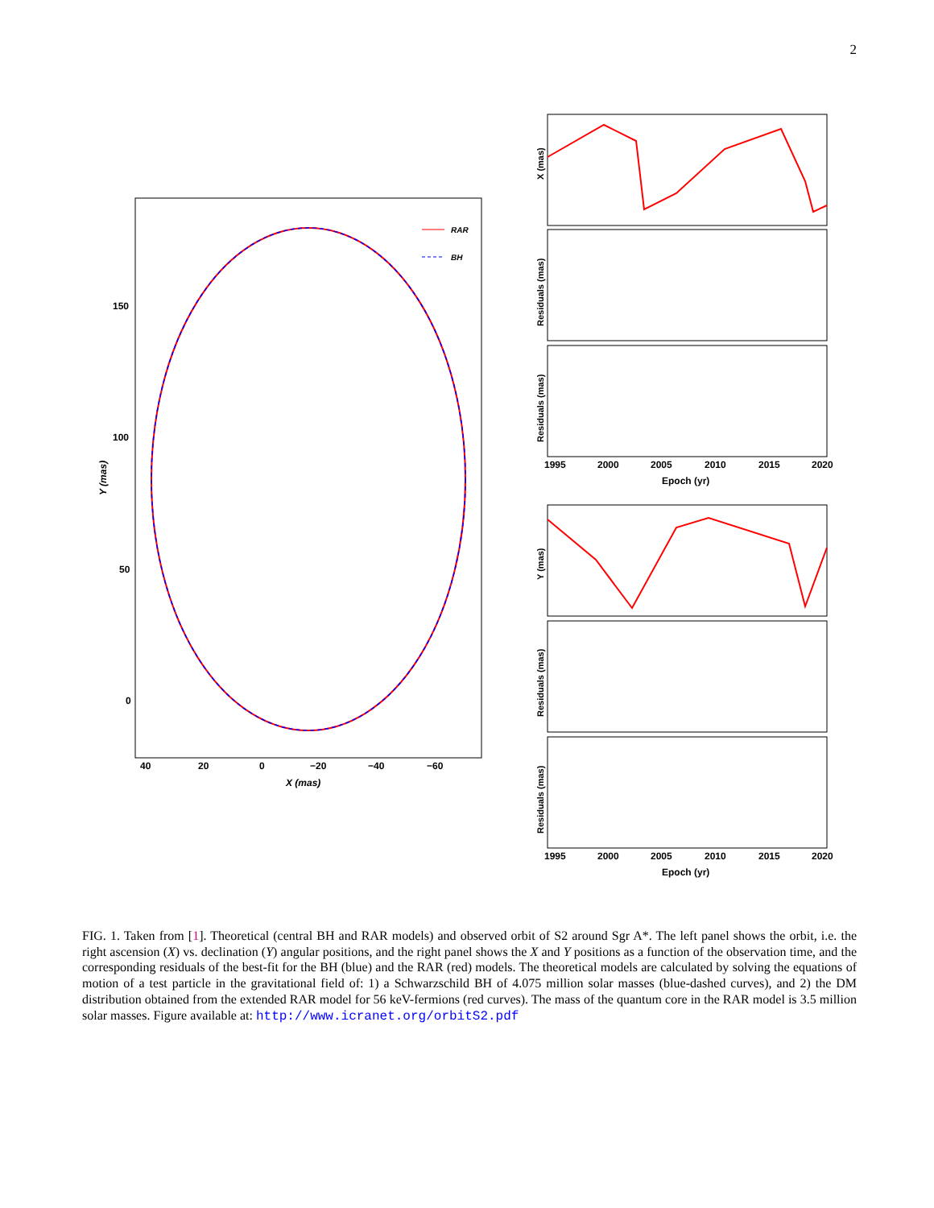2
RAR
BH
150
100
50
0
40
20
0
−20
−40
−60
X (mas)
Y (mas)
X (mas)
Residuals (mas)
Residuals (mas)
Y (mas)
Residuals (mas)
Residuals (mas)
1995
2000
2005
2010
2015
2020
Epoch (yr)
1995
2000
2005
2010
2015
2020
Epoch (yr)
FIG. 1. Taken from [1]. Theoretical (central BH and RAR models) and observed orbit of S2 around Sgr A*. The left panel shows the orbit, i.e. the right ascension (X) vs. declination (Y) angular positions, and the right panel shows the X and Y positions as a function of the observation time, and the corresponding residuals of the best-fit for the BH (blue) and the RAR (red) models. The theoretical models are calculated by solving the equations of motion of a test particle in the gravitational field of: 1) a Schwarzschild BH of 4.075 million solar masses (blue-dashed curves), and 2) the DM distribution obtained from the extended RAR model for 56 keV-fermions (red curves). The mass of the quantum core in the RAR model is 3.5 million solar masses. Figure available at: http://www.icranet.org/orbitS2.pdf